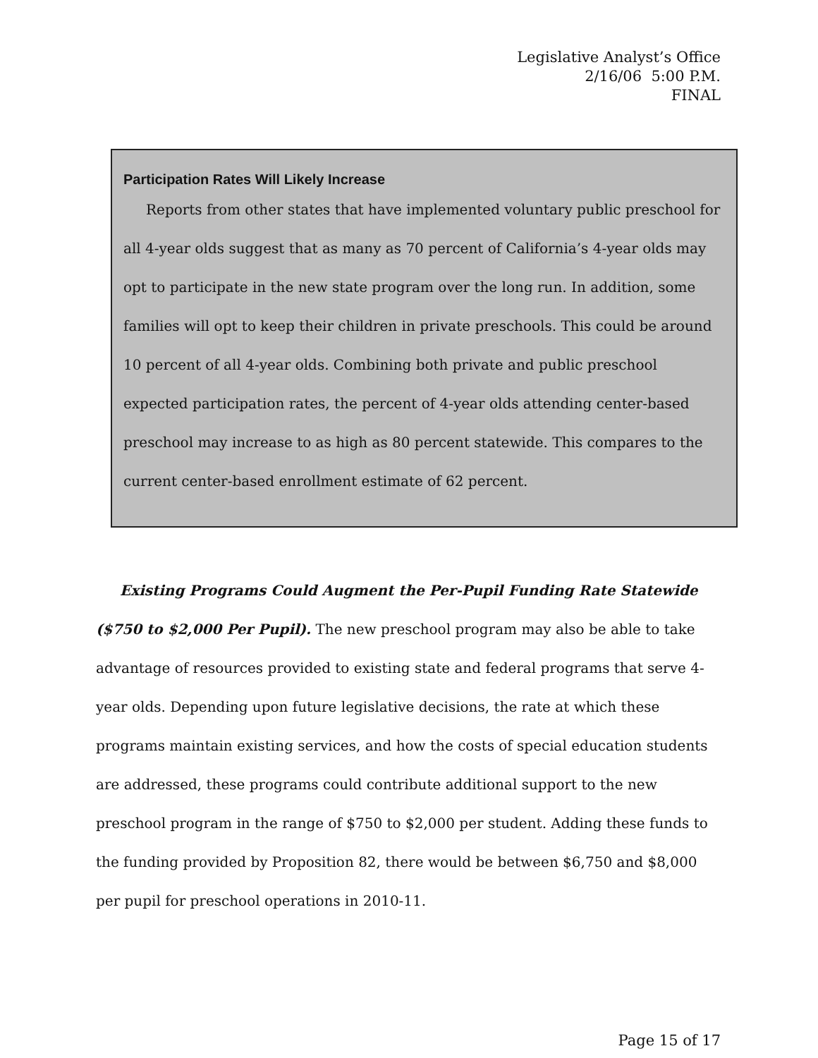Legislative Analyst’s Office
2/16/06 5:00 P.M.
FINAL
Participation Rates Will Likely Increase
Reports from other states that have implemented voluntary public preschool for all 4-year olds suggest that as many as 70 percent of California’s 4-year olds may opt to participate in the new state program over the long run. In addition, some families will opt to keep their children in private preschools. This could be around 10 percent of all 4-year olds. Combining both private and public preschool expected participation rates, the percent of 4-year olds attending center-based preschool may increase to as high as 80 percent statewide. This compares to the current center-based enrollment estimate of 62 percent.
Existing Programs Could Augment the Per-Pupil Funding Rate Statewide ($750 to $2,000 Per Pupil). The new preschool program may also be able to take advantage of resources provided to existing state and federal programs that serve 4-year olds. Depending upon future legislative decisions, the rate at which these programs maintain existing services, and how the costs of special education students are addressed, these programs could contribute additional support to the new preschool program in the range of $750 to $2,000 per student. Adding these funds to the funding provided by Proposition 82, there would be between $6,750 and $8,000 per pupil for preschool operations in 2010-11.
Page 15 of 17